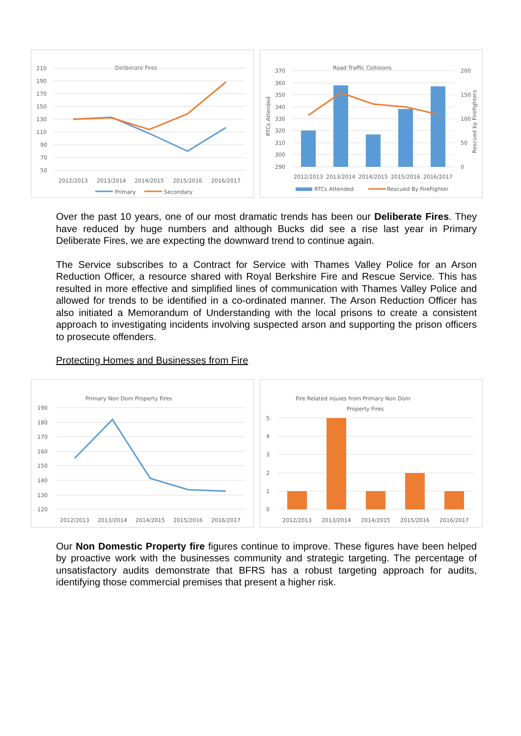Deliberate Fires
210
190
170
150
130
110
90
70
50
2012/2013
2013/2014
2014/2015
2015/2016
2016/2017
Primary
Secondary
Road Traffic Collisions
370
360
350
340
330
320
310
300
290
200
150
100
50
0
RTCs Attended
Rescued by Firefighters
2012/2013
2013/2014
2014/2015
2015/2016
2016/2017
RTCs Attended
Rescued By FireFighter
Over the past 10 years, one of our most dramatic trends has been our Deliberate Fires. They have reduced by huge numbers and although Bucks did see a rise last year in Primary Deliberate Fires, we are expecting the downward trend to continue again.
The Service subscribes to a Contract for Service with Thames Valley Police for an Arson Reduction Officer, a resource shared with Royal Berkshire Fire and Rescue Service. This has resulted in more effective and simplified lines of communication with Thames Valley Police and allowed for trends to be identified in a co-ordinated manner. The Arson Reduction Officer has also initiated a Memorandum of Understanding with the local prisons to create a consistent approach to investigating incidents involving suspected arson and supporting the prison officers to prosecute offenders.
Protecting Homes and Businesses from Fire
Primary Non Dom Property Fires
190
180
170
160
150
140
130
120
2012/2013
2013/2014
2014/2015
2015/2016
2016/2017
Fire Related injuies from Primary Non Dom
Property Fires
5
4
3
2
1
0
2012/2013
2013/2014
2014/2015
2015/2016
2016/2017
Our Non Domestic Property fire figures continue to improve. These figures have been helped by proactive work with the businesses community and strategic targeting. The percentage of unsatisfactory audits demonstrate that BFRS has a robust targeting approach for audits, identifying those commercial premises that present a higher risk.